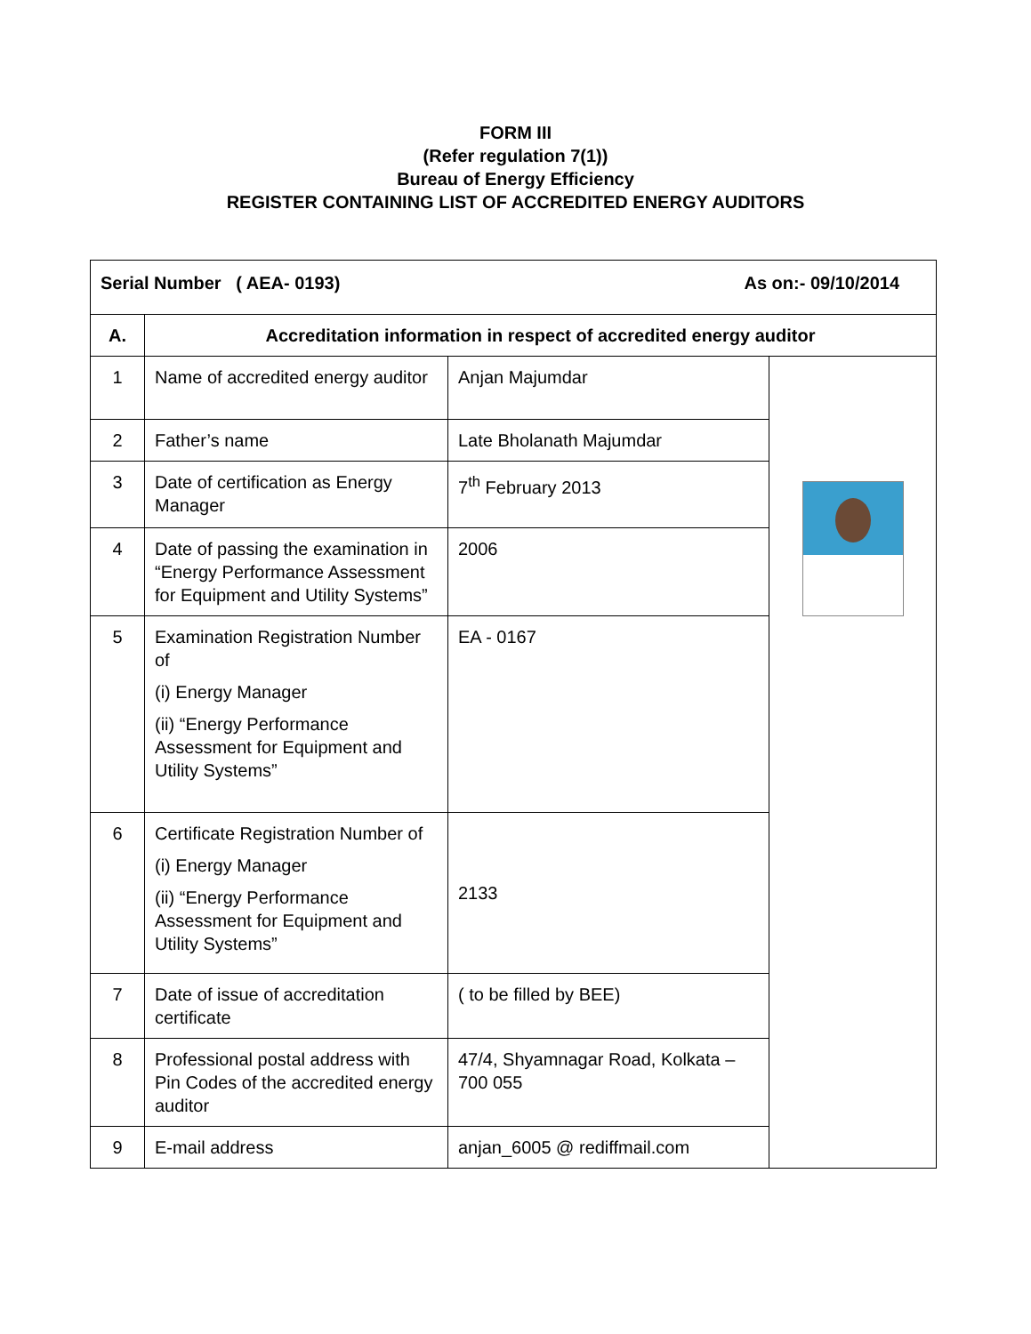FORM III
(Refer regulation 7(1))
Bureau of Energy Efficiency
REGISTER CONTAINING LIST OF ACCREDITED ENERGY AUDITORS
| Serial Number ( AEA- 0193) As on:- 09/10/2014 | | | |
| --- | --- | --- | --- |
| A. | Accreditation information in respect of accredited energy auditor | | |
| 1 | Name of accredited energy auditor | Anjan Majumdar | |
| 2 | Father’s name | Late Bholanath Majumdar | |
| 3 | Date of certification as Energy Manager | 7<sup>th</sup> February 2013 | |
| 4 | Date of passing the examination in “Energy Performance Assessment for Equipment and Utility Systems” | 2006 | |
| 5 | Examination Registration Number of (i) Energy Manager (ii) “Energy Performance Assessment for Equipment and Utility Systems” | EA - 0167 | |
| 6 | Certificate Registration Number of (i) Energy Manager (ii) “Energy Performance Assessment for Equipment and Utility Systems” | 2133 | |
| 7 | Date of issue of accreditation certificate | ( to be filled by BEE) | |
| 8 | Professional postal address with Pin Codes of the accredited energy auditor | 47/4, Shyamnagar Road, Kolkata – 700 055 | |
| 9 | E-mail address | anjan_6005 @ rediffmail.com | |